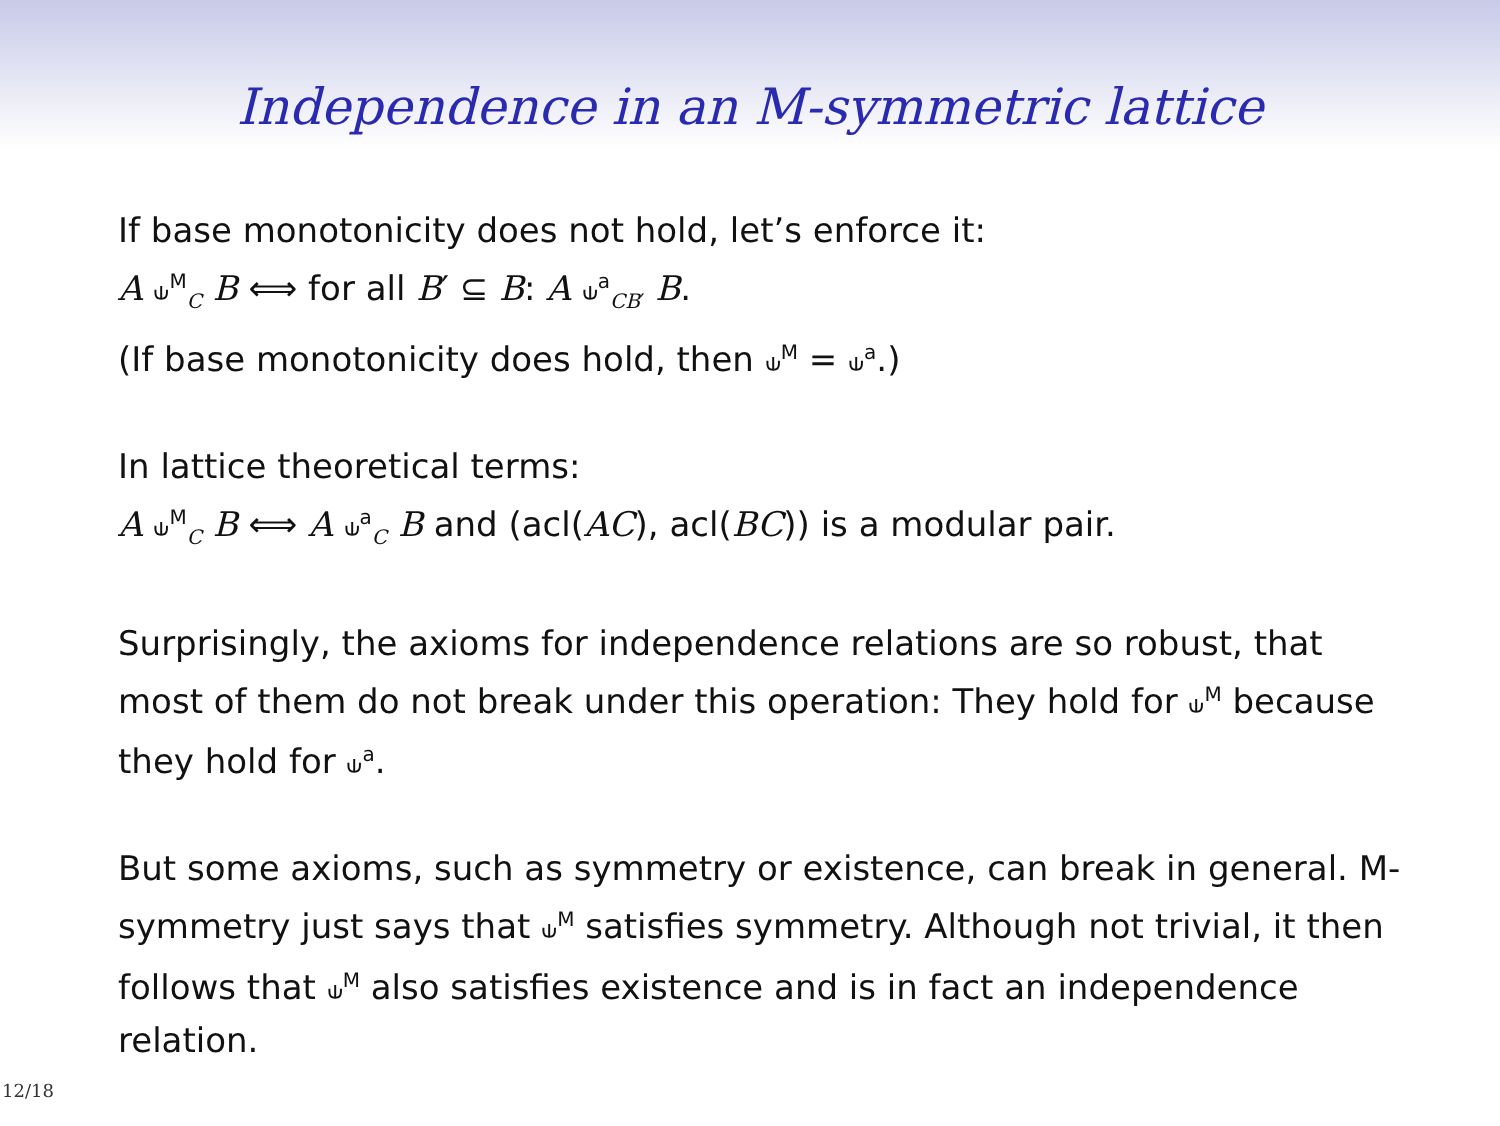Independence in an M-symmetric lattice
If base monotonicity does not hold, let’s enforce it:
A ⫝<sup>M</sup><sub>C</sub> B ⟺ for all B′ ⊆ B: A ⫝<sup>a</sup><sub>CB′</sub> B.
(If base monotonicity does hold, then ⫝<sup>M</sup> = ⫝<sup>a</sup>.)
In lattice theoretical terms:
A ⫝<sup>M</sup><sub>C</sub> B ⟺ A ⫝<sup>a</sup><sub>C</sub> B and (acl(AC), acl(BC)) is a modular pair.
Surprisingly, the axioms for independence relations are so robust, that most of them do not break under this operation: They hold for ⫝<sup>M</sup> because they hold for ⫝<sup>a</sup>.
But some axioms, such as symmetry or existence, can break in general. M-symmetry just says that ⫝<sup>M</sup> satisfies symmetry. Although not trivial, it then follows that ⫝<sup>M</sup> also satisfies existence and is in fact an independence relation.
12/18